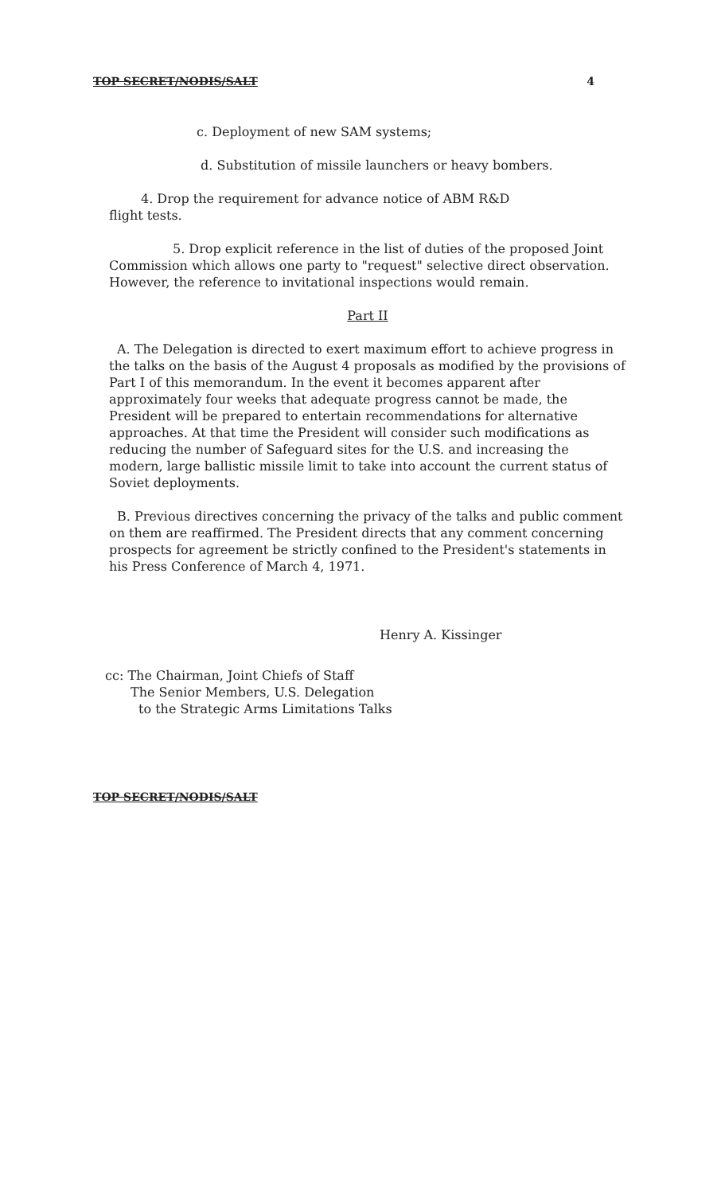TOP SECRET/NODIS/SALT 4
c. Deployment of new SAM systems;
d. Substitution of missile launchers or heavy bombers.
4. Drop the requirement for advance notice of ABM R&D
flight tests.
5. Drop explicit reference in the list of duties of the proposed Joint Commission which allows one party to "request" selective direct observation. However, the reference to invitational inspections would remain.
Part II
A. The Delegation is directed to exert maximum effort to achieve progress in the talks on the basis of the August 4 proposals as modified by the provisions of Part I of this memorandum. In the event it becomes apparent after approximately four weeks that adequate progress cannot be made, the President will be prepared to entertain recommendations for alternative approaches. At that time the President will consider such modifications as reducing the number of Safeguard sites for the U.S. and increasing the modern, large ballistic missile limit to take into account the current status of Soviet deployments.
B. Previous directives concerning the privacy of the talks and public comment on them are reaffirmed. The President directs that any comment concerning prospects for agreement be strictly confined to the President's statements in his Press Conference of March 4, 1971.
Henry A. Kissinger
cc: The Chairman, Joint Chiefs of Staff
The Senior Members, U.S. Delegation
to the Strategic Arms Limitations Talks
TOP SECRET/NODIS/SALT